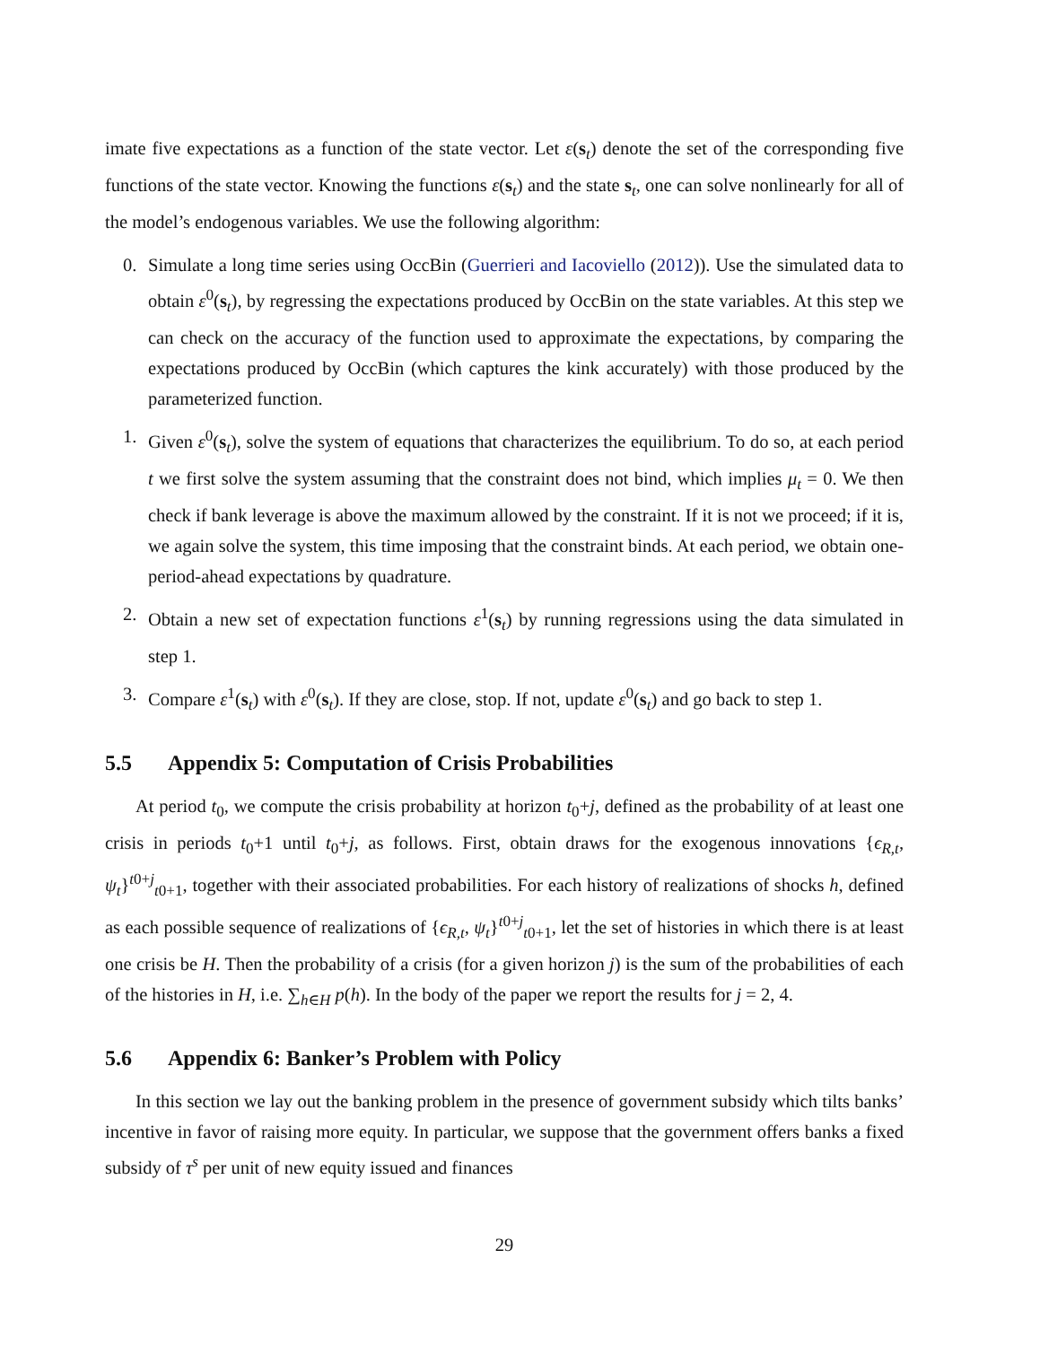imate five expectations as a function of the state vector. Let ε(s<sub>t</sub>) denote the set of the corresponding five functions of the state vector. Knowing the functions ε(s<sub>t</sub>) and the state s<sub>t</sub>, one can solve nonlinearly for all of the model’s endogenous variables. We use the following algorithm:
0. Simulate a long time series using OccBin (Guerrieri and Iacoviello (2012)). Use the simulated data to obtain ε<sup>0</sup>(s<sub>t</sub>), by regressing the expectations produced by OccBin on the state variables. At this step we can check on the accuracy of the function used to approximate the expectations, by comparing the expectations produced by OccBin (which captures the kink accurately) with those produced by the parameterized function.
1. Given ε<sup>0</sup>(s<sub>t</sub>), solve the system of equations that characterizes the equilibrium. To do so, at each period t we first solve the system assuming that the constraint does not bind, which implies μ<sub>t</sub> = 0. We then check if bank leverage is above the maximum allowed by the constraint. If it is not we proceed; if it is, we again solve the system, this time imposing that the constraint binds. At each period, we obtain one-period-ahead expectations by quadrature.
2. Obtain a new set of expectation functions ε<sup>1</sup>(s<sub>t</sub>) by running regressions using the data simulated in step 1.
3. Compare ε<sup>1</sup>(s<sub>t</sub>) with ε<sup>0</sup>(s<sub>t</sub>). If they are close, stop. If not, update ε<sup>0</sup>(s<sub>t</sub>) and go back to step 1.
5.5 Appendix 5: Computation of Crisis Probabilities
At period t<sub>0</sub>, we compute the crisis probability at horizon t<sub>0</sub>+j, defined as the probability of at least one crisis in periods t<sub>0</sub>+1 until t<sub>0</sub>+j, as follows. First, obtain draws for the exogenous innovations {ϵ<sub>R,t</sub>, ψ<sub>t</sub>}<sup>t0+j</sup><sub>t0+1</sub>, together with their associated probabilities. For each history of realizations of shocks h, defined as each possible sequence of realizations of {ϵ<sub>R,t</sub>, ψ<sub>t</sub>}<sup>t0+j</sup><sub>t0+1</sub>, let the set of histories in which there is at least one crisis be H. Then the probability of a crisis (for a given horizon j) is the sum of the probabilities of each of the histories in H, i.e. ∑<sub>h∈H</sub> p(h). In the body of the paper we report the results for j = 2, 4.
5.6 Appendix 6: Banker’s Problem with Policy
In this section we lay out the banking problem in the presence of government subsidy which tilts banks’ incentive in favor of raising more equity. In particular, we suppose that the government offers banks a fixed subsidy of τ<sup>s</sup> per unit of new equity issued and finances
29